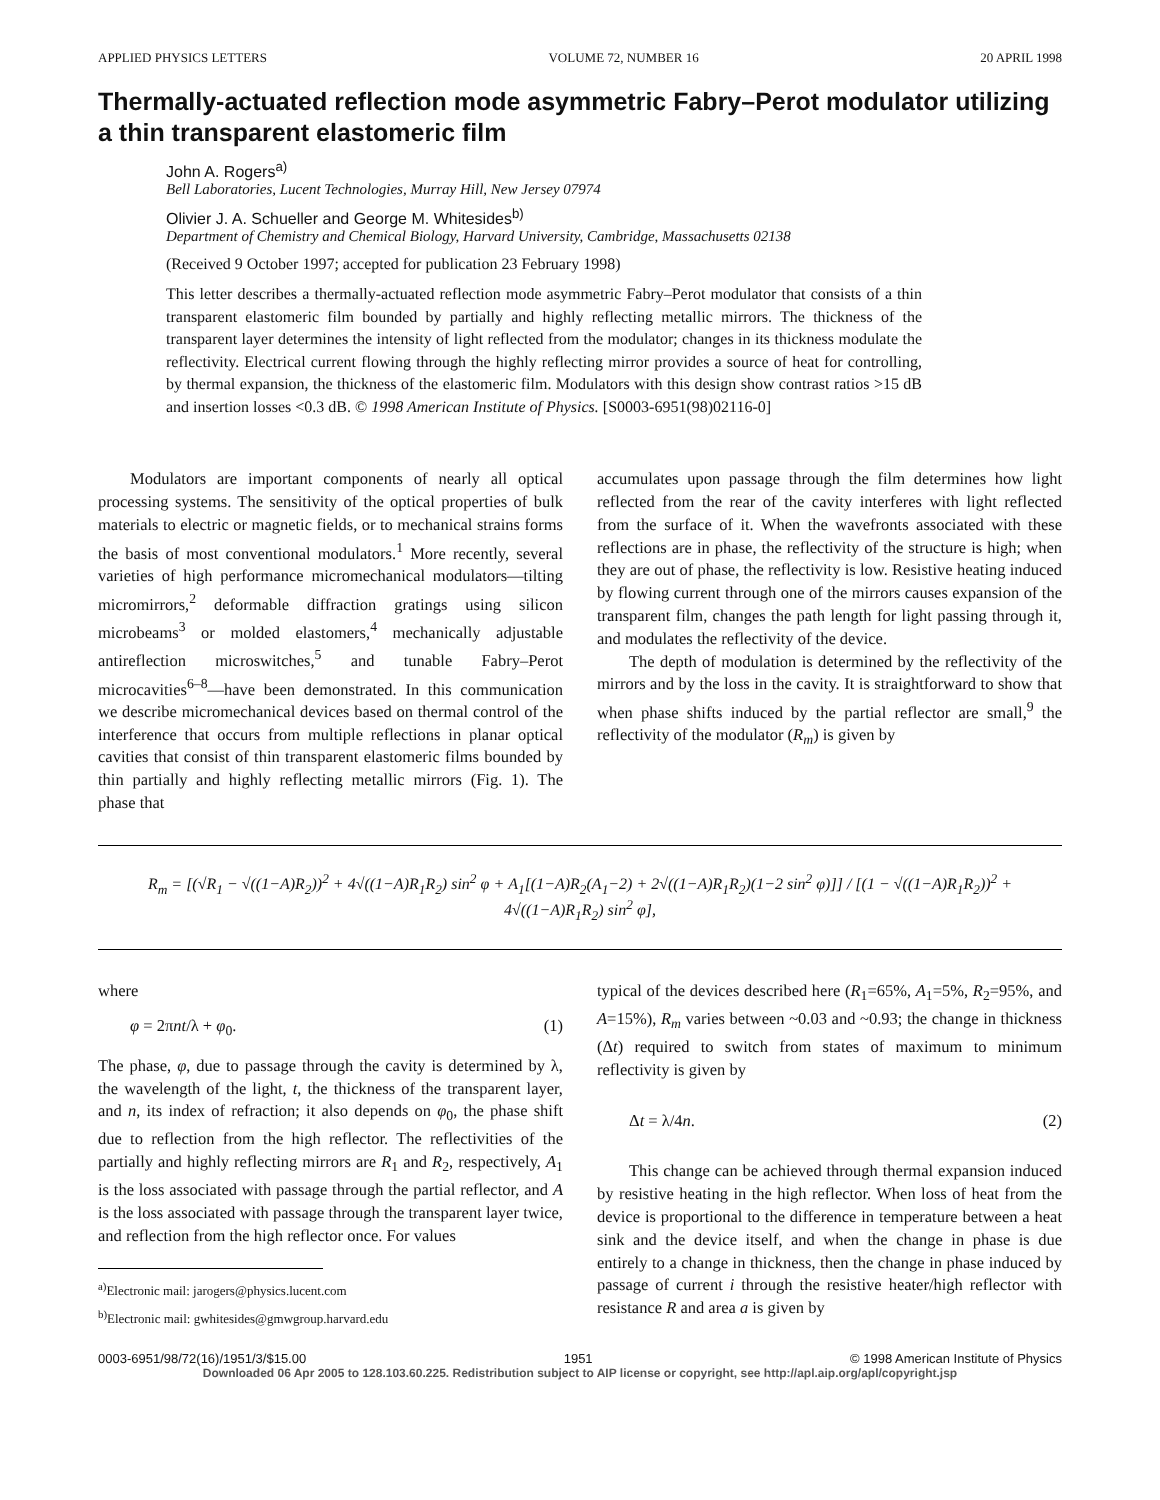APPLIED PHYSICS LETTERS VOLUME 72, NUMBER 16 20 APRIL 1998
Thermally-actuated reflection mode asymmetric Fabry–Perot modulator utilizing a thin transparent elastomeric film
John A. Rogers<sup>a)</sup>
Bell Laboratories, Lucent Technologies, Murray Hill, New Jersey 07974
Olivier J. A. Schueller and George M. Whitesides<sup>b)</sup>
Department of Chemistry and Chemical Biology, Harvard University, Cambridge, Massachusetts 02138
(Received 9 October 1997; accepted for publication 23 February 1998)
This letter describes a thermally-actuated reflection mode asymmetric Fabry–Perot modulator that consists of a thin transparent elastomeric film bounded by partially and highly reflecting metallic mirrors. The thickness of the transparent layer determines the intensity of light reflected from the modulator; changes in its thickness modulate the reflectivity. Electrical current flowing through the highly reflecting mirror provides a source of heat for controlling, by thermal expansion, the thickness of the elastomeric film. Modulators with this design show contrast ratios >15 dB and insertion losses <0.3 dB. © 1998 American Institute of Physics. [S0003-6951(98)02116-0]
Modulators are important components of nearly all optical processing systems. The sensitivity of the optical properties of bulk materials to electric or magnetic fields, or to mechanical strains forms the basis of most conventional modulators.<sup>1</sup> More recently, several varieties of high performance micromechanical modulators—tilting micromirrors,<sup>2</sup> deformable diffraction gratings using silicon microbeams<sup>3</sup> or molded elastomers,<sup>4</sup> mechanically adjustable antireflection microswitches,<sup>5</sup> and tunable Fabry–Perot microcavities<sup>6–8</sup>—have been demonstrated. In this communication we describe micromechanical devices based on thermal control of the interference that occurs from multiple reflections in planar optical cavities that consist of thin transparent elastomeric films bounded by thin partially and highly reflecting metallic mirrors (Fig. 1). The phase that
accumulates upon passage through the film determines how light reflected from the rear of the cavity interferes with light reflected from the surface of it. When the wavefronts associated with these reflections are in phase, the reflectivity of the structure is high; when they are out of phase, the reflectivity is low. Resistive heating induced by flowing current through one of the mirrors causes expansion of the transparent film, changes the path length for light passing through it, and modulates the reflectivity of the device.
The depth of modulation is determined by the reflectivity of the mirrors and by the loss in the cavity. It is straightforward to show that when phase shifts induced by the partial reflector are small,<sup>9</sup> the reflectivity of the modulator (R<sub>m</sub>) is given by
R<sub>m</sub> = [(√R<sub>1</sub> − √((1−A)R<sub>2</sub>))<sup>2</sup> + 4√((1−A)R<sub>1</sub>R<sub>2</sub>) sin<sup>2</sup> φ + A<sub>1</sub>[(1−A)R<sub>2</sub>(A<sub>1</sub>−2) + 2√((1−A)R<sub>1</sub>R<sub>2</sub>)(1−2 sin<sup>2</sup> φ)]] / [(1 − √((1−A)R<sub>1</sub>R<sub>2</sub>))<sup>2</sup> + 4√((1−A)R<sub>1</sub>R<sub>2</sub>) sin<sup>2</sup> φ],
where
φ = 2πnt/λ + φ<sub>0</sub>. (1)
The phase, φ, due to passage through the cavity is determined by λ, the wavelength of the light, t, the thickness of the transparent layer, and n, its index of refraction; it also depends on φ<sub>0</sub>, the phase shift due to reflection from the high reflector. The reflectivities of the partially and highly reflecting mirrors are R<sub>1</sub> and R<sub>2</sub>, respectively, A<sub>1</sub> is the loss associated with passage through the partial reflector, and A is the loss associated with passage through the transparent layer twice, and reflection from the high reflector once. For values
<sup>a)</sup> Electronic mail: jarogers@physics.lucent.com
<sup>b)</sup> Electronic mail: gwhitesides@gmwgroup.harvard.edu
typical of the devices described here (R<sub>1</sub>=65%, A<sub>1</sub>=5%, R<sub>2</sub>=95%, and A=15%), R<sub>m</sub> varies between ~0.03 and ~0.93; the change in thickness (Δt) required to switch from states of maximum to minimum reflectivity is given by
Δt = λ/4n. (2)
This change can be achieved through thermal expansion induced by resistive heating in the high reflector. When loss of heat from the device is proportional to the difference in temperature between a heat sink and the device itself, and when the change in phase is due entirely to a change in thickness, then the change in phase induced by passage of current i through the resistive heater/high reflector with resistance R and area a is given by
0003-6951/98/72(16)/1951/3/$15.00 1951 © 1998 American Institute of Physics
Downloaded 06 Apr 2005 to 128.103.60.225. Redistribution subject to AIP license or copyright, see http://apl.aip.org/apl/copyright.jsp